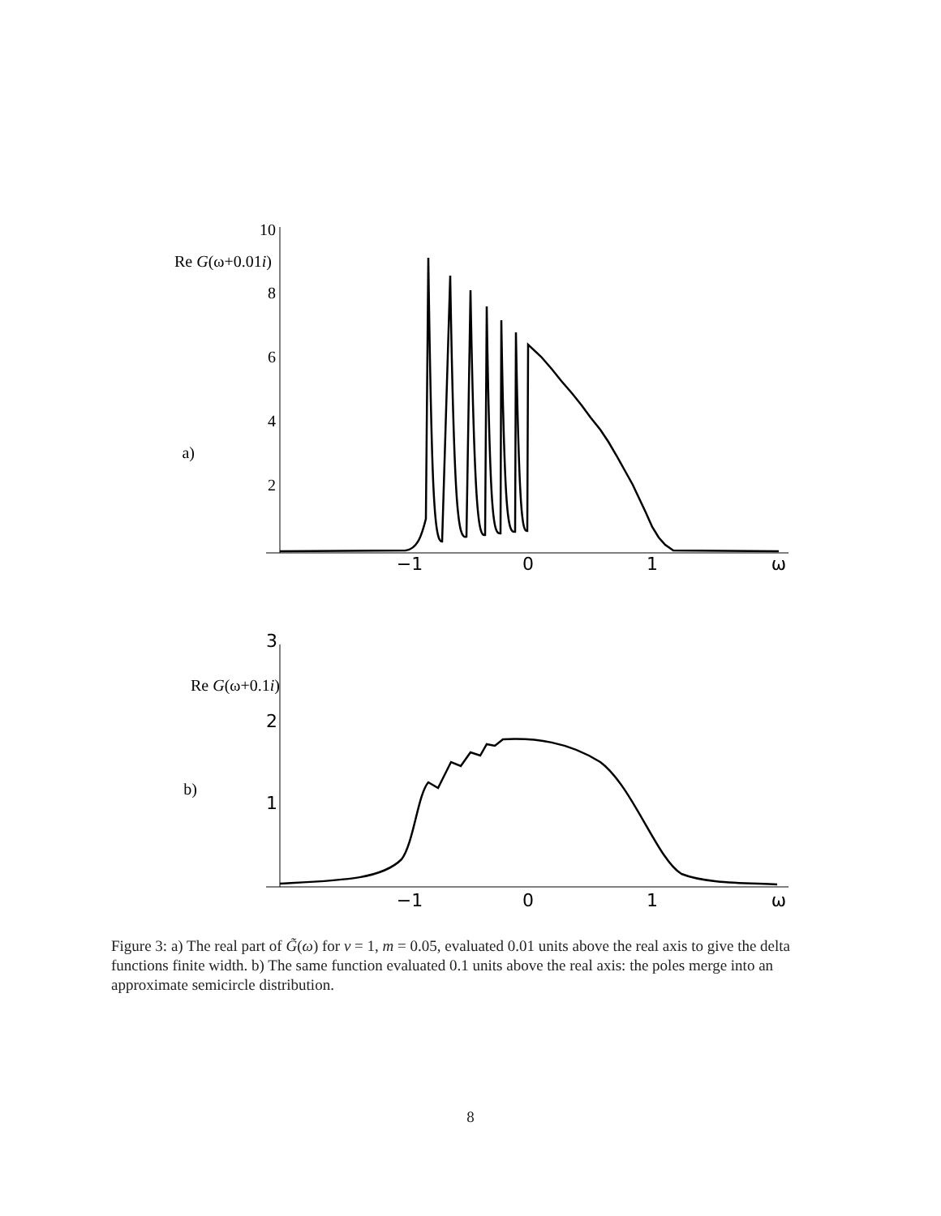10
8
6
4
2
a)
b)
Re G(ω+0.01i)
Re G(ω+0.1i)
−1
0
1
ω
3
2
1
−1
0
1
ω
Figure 3: a) The real part of G̃(ω) for ν = 1, m = 0.05, evaluated 0.01 units above the real axis to give the delta functions finite width. b) The same function evaluated 0.1 units above the real axis: the poles merge into an approximate semicircle distribution.
8